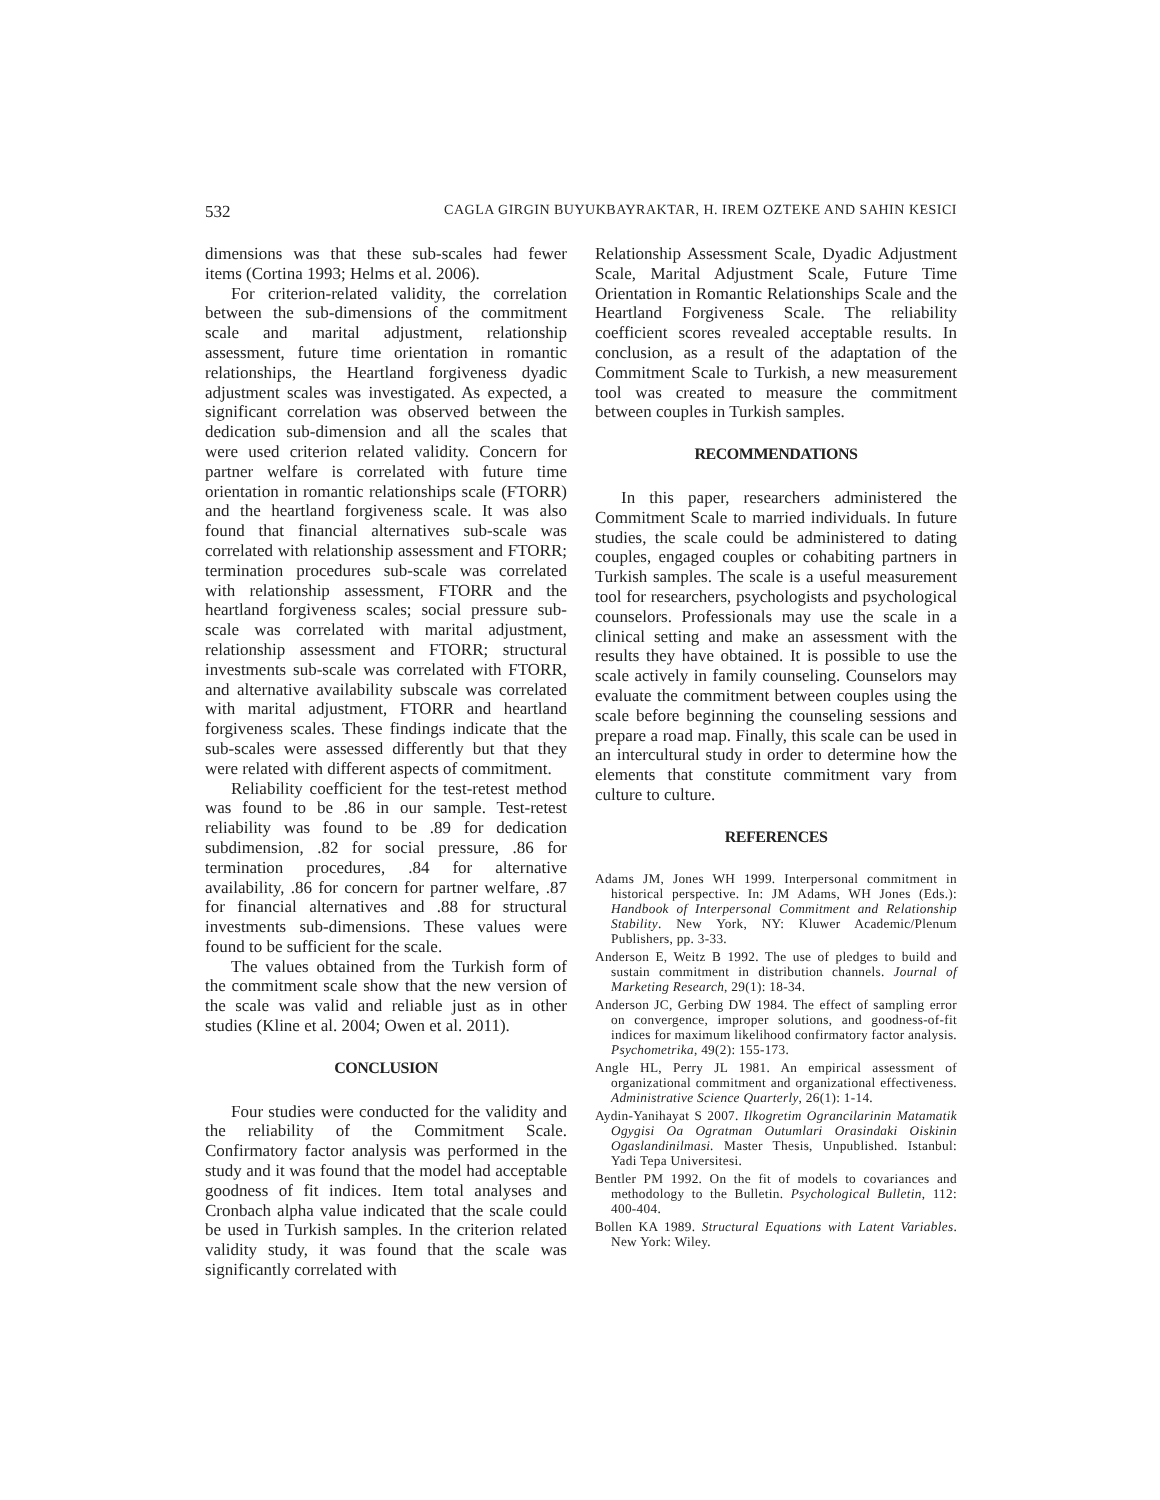532 CAGLA GIRGIN BUYUKBAYRAKTAR, H. IREM OZTEKE AND SAHIN KESICI
dimensions was that these sub-scales had fewer items (Cortina 1993; Helms et al. 2006).
For criterion-related validity, the correlation between the sub-dimensions of the commitment scale and marital adjustment, relationship assessment, future time orientation in romantic relationships, the Heartland forgiveness dyadic adjustment scales was investigated. As expected, a significant correlation was observed between the dedication sub-dimension and all the scales that were used criterion related validity. Concern for partner welfare is correlated with future time orientation in romantic relationships scale (FTORR) and the heartland forgiveness scale. It was also found that financial alternatives sub-scale was correlated with relationship assessment and FTORR; termination procedures sub-scale was correlated with relationship assessment, FTORR and the heartland forgiveness scales; social pressure sub-scale was correlated with marital adjustment, relationship assessment and FTORR; structural investments sub-scale was correlated with FTORR, and alternative availability subscale was correlated with marital adjustment, FTORR and heartland forgiveness scales. These findings indicate that the sub-scales were assessed differently but that they were related with different aspects of commitment.
Reliability coefficient for the test-retest method was found to be .86 in our sample. Test-retest reliability was found to be .89 for dedication subdimension, .82 for social pressure, .86 for termination procedures, .84 for alternative availability, .86 for concern for partner welfare, .87 for financial alternatives and .88 for structural investments sub-dimensions. These values were found to be sufficient for the scale.
The values obtained from the Turkish form of the commitment scale show that the new version of the scale was valid and reliable just as in other studies (Kline et al. 2004; Owen et al. 2011).
CONCLUSION
Four studies were conducted for the validity and the reliability of the Commitment Scale. Confirmatory factor analysis was performed in the study and it was found that the model had acceptable goodness of fit indices. Item total analyses and Cronbach alpha value indicated that the scale could be used in Turkish samples. In the criterion related validity study, it was found that the scale was significantly correlated with
Relationship Assessment Scale, Dyadic Adjustment Scale, Marital Adjustment Scale, Future Time Orientation in Romantic Relationships Scale and the Heartland Forgiveness Scale. The reliability coefficient scores revealed acceptable results. In conclusion, as a result of the adaptation of the Commitment Scale to Turkish, a new measurement tool was created to measure the commitment between couples in Turkish samples.
RECOMMENDATIONS
In this paper, researchers administered the Commitment Scale to married individuals. In future studies, the scale could be administered to dating couples, engaged couples or cohabiting partners in Turkish samples. The scale is a useful measurement tool for researchers, psychologists and psychological counselors. Professionals may use the scale in a clinical setting and make an assessment with the results they have obtained. It is possible to use the scale actively in family counseling. Counselors may evaluate the commitment between couples using the scale before beginning the counseling sessions and prepare a road map. Finally, this scale can be used in an intercultural study in order to determine how the elements that constitute commitment vary from culture to culture.
REFERENCES
Adams JM, Jones WH 1999. Interpersonal commitment in historical perspective. In: JM Adams, WH Jones (Eds.): Handbook of Interpersonal Commitment and Relationship Stability. New York, NY: Kluwer Academic/Plenum Publishers, pp. 3-33.
Anderson E, Weitz B 1992. The use of pledges to build and sustain commitment in distribution channels. Journal of Marketing Research, 29(1): 18-34.
Anderson JC, Gerbing DW 1984. The effect of sampling error on convergence, improper solutions, and goodness-of-fit indices for maximum likelihood confirmatory factor analysis. Psychometrika, 49(2): 155-173.
Angle HL, Perry JL 1981. An empirical assessment of organizational commitment and organizational effectiveness. Administrative Science Quarterly, 26(1): 1-14.
Aydin-Yanihayat S 2007. Ilkogretim Ograncilarinin Matamatik Ogygisi Oa Ogratman Outumlari Orasindaki Oiskinin Ogaslandinilmasi. Master Thesis, Unpublished. Istanbul: Yadi Tepa Universitesi.
Bentler PM 1992. On the fit of models to covariances and methodology to the Bulletin. Psychological Bulletin, 112: 400-404.
Bollen KA 1989. Structural Equations with Latent Variables. New York: Wiley.